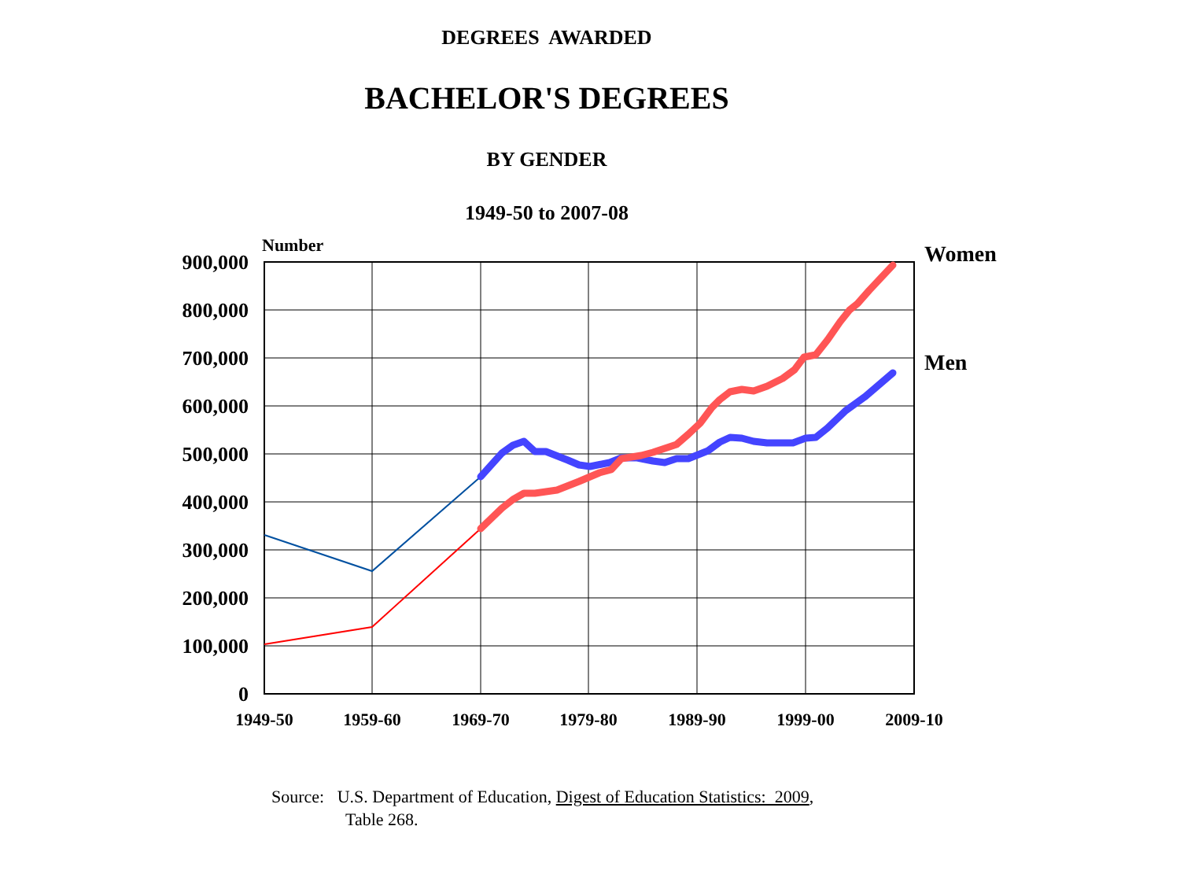DEGREES AWARDED
BACHELOR'S DEGREES
BY GENDER
1949-50 to 2007-08
Number
900,000
800,000
700,000
600,000
500,000
400,000
300,000
200,000
100,000
0
1949-50
1959-60
1969-70
1979-80
1989-90
1999-00
2009-10
Women
Men
Source: U.S. Department of Education, Digest of Education Statistics: 2009,
Table 268.